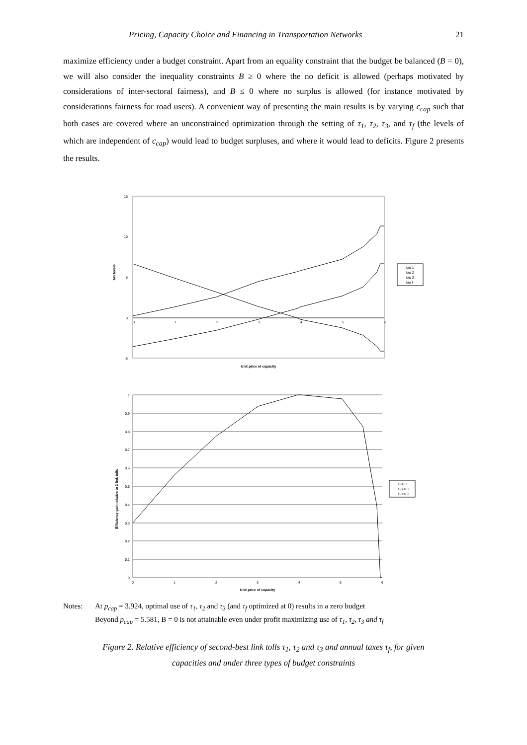Pricing, Capacity Choice and Financing in Transportation Networks 21
maximize efficiency under a budget constraint. Apart from an equality constraint that the budget be balanced (B = 0), we will also consider the inequality constraints B ≥ 0 where the no deficit is allowed (perhaps motivated by considerations of inter-sectoral fairness), and B ≤ 0 where no surplus is allowed (for instance motivated by considerations fairness for road users). A convenient way of presenting the main results is by varying c<sub>cap</sub> such that both cases are covered where an unconstrained optimization through the setting of τ<sub>1</sub>, τ<sub>2</sub>, τ<sub>3</sub>, and τ<sub>f</sub> (the levels of which are independent of c<sub>cap</sub>) would lead to budget surpluses, and where it would lead to deficits. Figure 2 presents the results.
15
10
5
0
-5
0
1
2
3
4
5
6
Tax levels
Unit price of capacity
tau 1
tau 2
tau 3
tau f
1
0.9
0.8
0.7
0.6
0.5
0.4
0.3
0.2
0.1
0
0
1
2
3
4
5
6
Efficiency gain relative to 3 link tolls
Unit price of capacity
B = 0
B >= 0
B <= 0
Notes: At p<sub>cap</sub> = 3.924, optimal use of τ<sub>1</sub>, τ<sub>2</sub> and τ<sub>3</sub> (and τ<sub>f</sub> optimized at 0) results in a zero budget
Beyond p<sub>cap</sub> = 5.581, B = 0 is not attainable even under profit maximizing use of τ<sub>1</sub>, τ<sub>2</sub>, τ<sub>3</sub> and τ<sub>f</sub>
Figure 2. Relative efficiency of second-best link tolls τ<sub>1</sub>, τ<sub>2</sub> and τ<sub>3</sub> and annual taxes τ<sub>f</sub>, for given
capacities and under three types of budget constraints